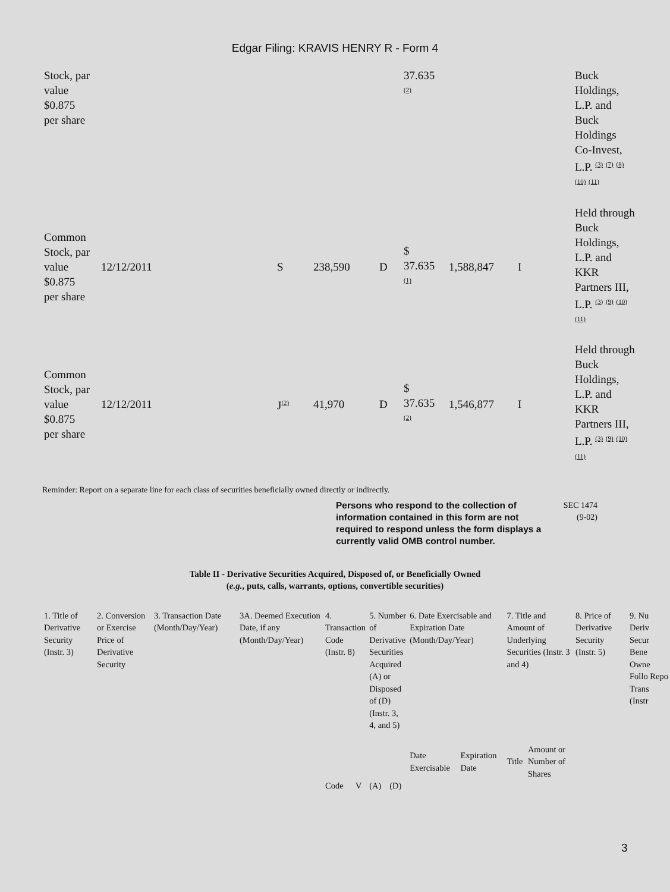Edgar Filing: KRAVIS HENRY R - Form 4
| Stock, par value $0.875 per share | | | | | 37.635 <sup>(2)</sup> | | | Buck Holdings, L.P. and Buck Holdings Co-Invest, L.P. <sup>(3)</sup> <sup>(7)</sup> <sup>(8)</sup> <sup>(10)</sup> <sup>(11)</sup> |
| Common Stock, par value $0.875 per share | 12/12/2011 | S | 238,590 | D | $ 37.635 <sup>(1)</sup> | 1,588,847 | I | Held through Buck Holdings, L.P. and KKR Partners III, L.P. <sup>(3)</sup> <sup>(9)</sup> <sup>(10)</sup> <sup>(11)</sup> |
| Common Stock, par value $0.875 per share | 12/12/2011 | J<sup>(2)</sup> | 41,970 | D | $ 37.635 <sup>(2)</sup> | 1,546,877 | I | Held through Buck Holdings, L.P. and KKR Partners III, L.P. <sup>(3)</sup> <sup>(9)</sup> <sup>(10)</sup> <sup>(11)</sup> |
Reminder: Report on a separate line for each class of securities beneficially owned directly or indirectly.
Persons who respond to the collection of information contained in this form are not required to respond unless the form displays a currently valid OMB control number.
SEC 1474
(9-02)
Table II - Derivative Securities Acquired, Disposed of, or Beneficially Owned
(e.g., puts, calls, warrants, options, convertible securities)
| 1. Title of Derivative Security (Instr. 3) | 2. Conversion or Exercise Price of Derivative Security | 3. Transaction Date (Month/Day/Year) | 3A. Deemed Execution Date, if any (Month/Day/Year) | 4. Transaction Code (Instr. 8) | | 5. Number of Derivative Securities Acquired (A) or Disposed of (D) (Instr. 3, 4, and 5) | | 6. Date Exercisable and Expiration Date (Month/Day/Year) | | 7. Title and Amount of Underlying Securities (Instr. 3 and 4) | | 8. Price of Derivative Security (Instr. 5) | 9. Nu Deriv Secur Bene Owne Follo Repo Trans (Instr |
| --- | --- | --- | --- | --- | --- | --- | --- | --- | --- | --- | --- | --- | --- |
| | | | | | | | | Date Exercisable | Expiration Date | Title | Amount or Number of Shares | | |
| | | | | Code | V | (A) | (D) | | | | | | |
3